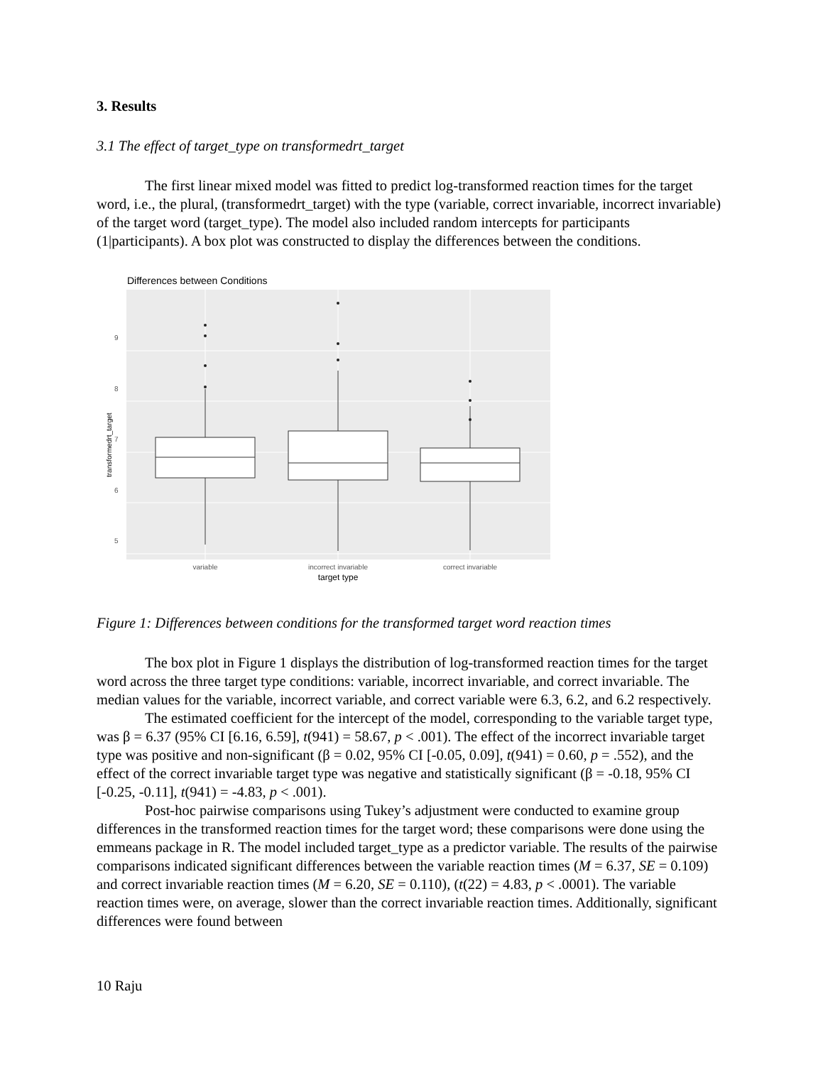3. Results
3.1 The effect of target_type on transformedrt_target
The first linear mixed model was fitted to predict log-transformed reaction times for the target word, i.e., the plural, (transformedrt_target) with the type (variable, correct invariable, incorrect invariable) of the target word (target_type). The model also included random intercepts for participants (1|participants). A box plot was constructed to display the differences between the conditions.
Differences between Conditions
9
8
7
6
5
transformedrt_target
variable
incorrect invariable
correct invariable
target type
Figure 1: Differences between conditions for the transformed target word reaction times
The box plot in Figure 1 displays the distribution of log-transformed reaction times for the target word across the three target type conditions: variable, incorrect invariable, and correct invariable. The median values for the variable, incorrect variable, and correct variable were 6.3, 6.2, and 6.2 respectively.
The estimated coefficient for the intercept of the model, corresponding to the variable target type, was β = 6.37 (95% CI [6.16, 6.59], t(941) = 58.67, p < .001). The effect of the incorrect invariable target type was positive and non-significant (β = 0.02, 95% CI [-0.05, 0.09], t(941) = 0.60, p = .552), and the effect of the correct invariable target type was negative and statistically significant (β = -0.18, 95% CI [-0.25, -0.11], t(941) = -4.83, p < .001).
Post-hoc pairwise comparisons using Tukey’s adjustment were conducted to examine group differences in the transformed reaction times for the target word; these comparisons were done using the emmeans package in R. The model included target_type as a predictor variable. The results of the pairwise comparisons indicated significant differences between the variable reaction times (M = 6.37, SE = 0.109) and correct invariable reaction times (M = 6.20, SE = 0.110), (t(22) = 4.83, p < .0001). The variable reaction times were, on average, slower than the correct invariable reaction times. Additionally, significant differences were found between
10 Raju